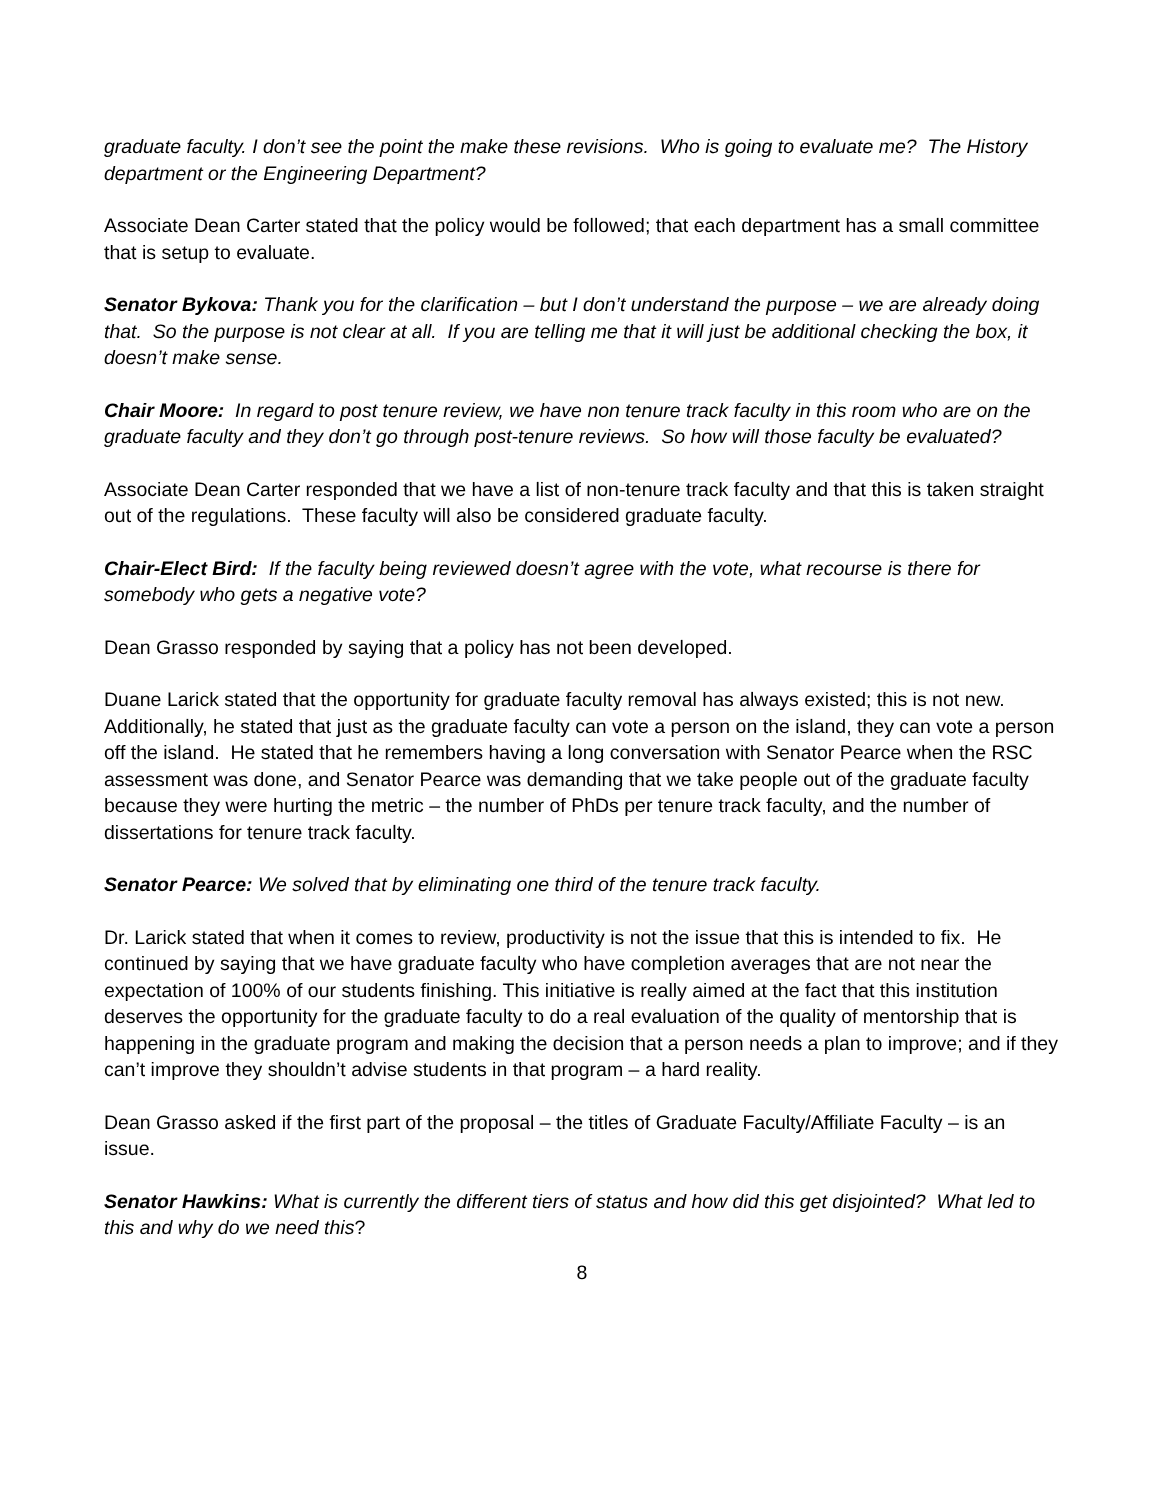graduate faculty. I don’t see the point the make these revisions. Who is going to evaluate me? The History department or the Engineering Department?
Associate Dean Carter stated that the policy would be followed; that each department has a small committee that is setup to evaluate.
Senator Bykova: Thank you for the clarification – but I don’t understand the purpose – we are already doing that. So the purpose is not clear at all. If you are telling me that it will just be additional checking the box, it doesn’t make sense.
Chair Moore: In regard to post tenure review, we have non tenure track faculty in this room who are on the graduate faculty and they don’t go through post-tenure reviews. So how will those faculty be evaluated?
Associate Dean Carter responded that we have a list of non-tenure track faculty and that this is taken straight out of the regulations. These faculty will also be considered graduate faculty.
Chair-Elect Bird: If the faculty being reviewed doesn’t agree with the vote, what recourse is there for somebody who gets a negative vote?
Dean Grasso responded by saying that a policy has not been developed.
Duane Larick stated that the opportunity for graduate faculty removal has always existed; this is not new. Additionally, he stated that just as the graduate faculty can vote a person on the island, they can vote a person off the island. He stated that he remembers having a long conversation with Senator Pearce when the RSC assessment was done, and Senator Pearce was demanding that we take people out of the graduate faculty because they were hurting the metric – the number of PhDs per tenure track faculty, and the number of dissertations for tenure track faculty.
Senator Pearce: We solved that by eliminating one third of the tenure track faculty.
Dr. Larick stated that when it comes to review, productivity is not the issue that this is intended to fix. He continued by saying that we have graduate faculty who have completion averages that are not near the expectation of 100% of our students finishing. This initiative is really aimed at the fact that this institution deserves the opportunity for the graduate faculty to do a real evaluation of the quality of mentorship that is happening in the graduate program and making the decision that a person needs a plan to improve; and if they can’t improve they shouldn’t advise students in that program – a hard reality.
Dean Grasso asked if the first part of the proposal – the titles of Graduate Faculty/Affiliate Faculty – is an issue.
Senator Hawkins: What is currently the different tiers of status and how did this get disjointed? What led to this and why do we need this?
8